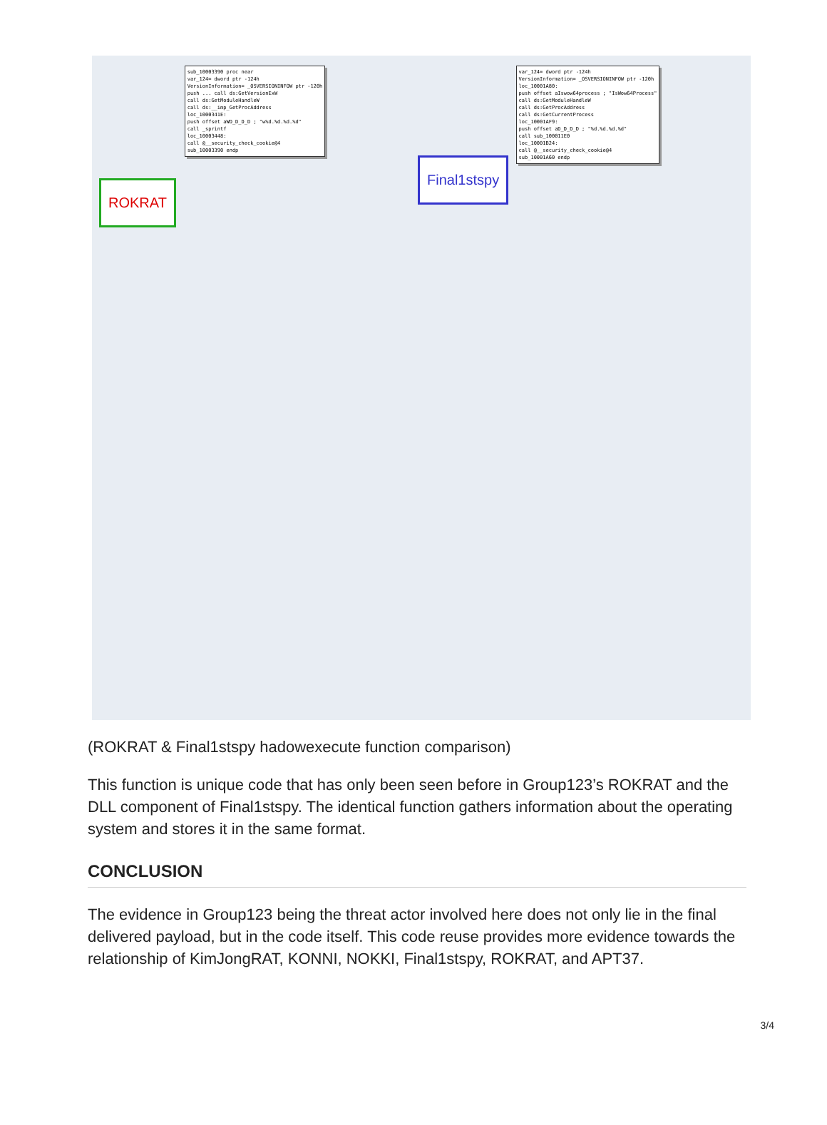ROKRAT
sub_10003390 proc near var_124= dword ptr -124h VersionInformation= _OSVERSIONINFOW ptr -120h push ... call ds:GetVersionExW call ds:GetModuleHandleW call ds:__imp_GetProcAddress loc_1000341E: push offset aWD_D_D_D ; "w%d.%d.%d.%d" call _sprintf loc_10003448: call @__security_check_cookie@4 sub_10003390 endp
Final1stspy
var_124= dword ptr -124h VersionInformation= _OSVERSIONINFOW ptr -120h loc_10001A80: push offset aIswow64process ; "IsWow64Process" call ds:GetModuleHandleW call ds:GetProcAddress call ds:GetCurrentProcess loc_10001AF9: push offset aD_D_D_D ; "%d.%d.%d.%d" call sub_100011E0 loc_10001B24: call @__security_check_cookie@4 sub_10001A60 endp
(ROKRAT & Final1stspy hadowexecute function comparison)
This function is unique code that has only been seen before in Group123’s ROKRAT and the DLL component of Final1stspy. The identical function gathers information about the operating system and stores it in the same format.
CONCLUSION
The evidence in Group123 being the threat actor involved here does not only lie in the final delivered payload, but in the code itself. This code reuse provides more evidence towards the relationship of KimJongRAT, KONNI, NOKKI, Final1stspy, ROKRAT, and APT37.
3/4